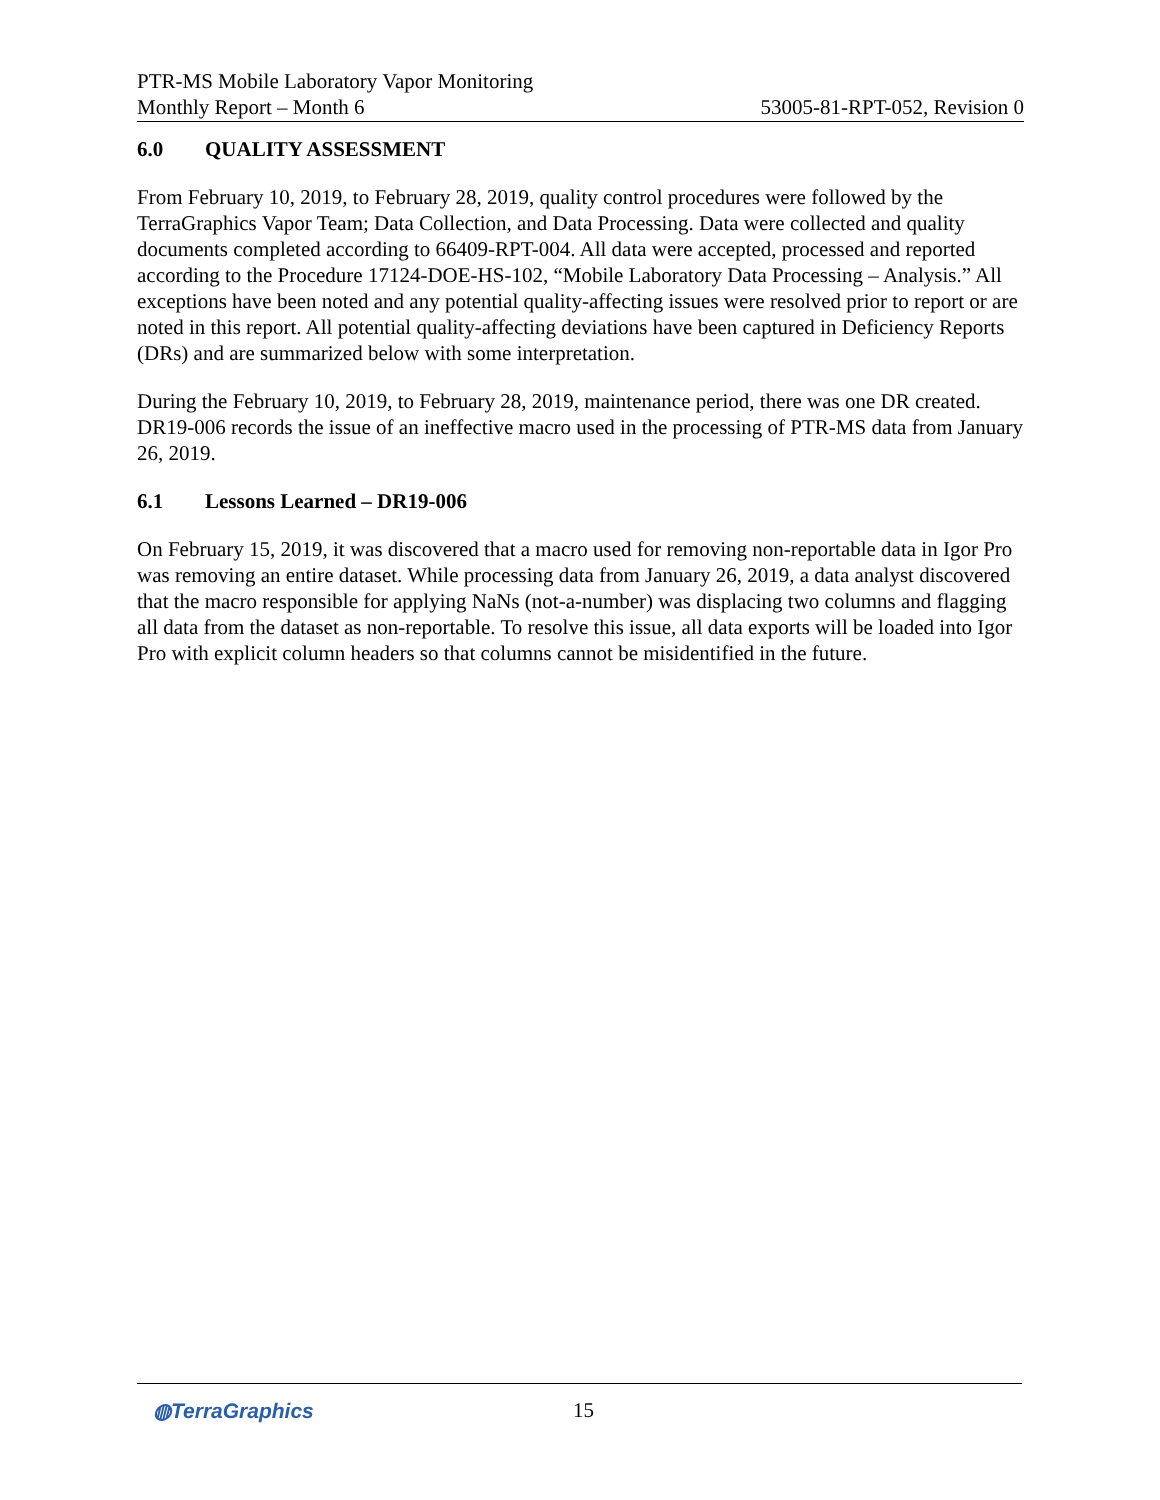PTR-MS Mobile Laboratory Vapor Monitoring
Monthly Report – Month 6
53005-81-RPT-052, Revision 0
6.0 QUALITY ASSESSMENT
From February 10, 2019, to February 28, 2019, quality control procedures were followed by the TerraGraphics Vapor Team; Data Collection, and Data Processing. Data were collected and quality documents completed according to 66409-RPT-004. All data were accepted, processed and reported according to the Procedure 17124-DOE-HS-102, “Mobile Laboratory Data Processing – Analysis.” All exceptions have been noted and any potential quality-affecting issues were resolved prior to report or are noted in this report. All potential quality-affecting deviations have been captured in Deficiency Reports (DRs) and are summarized below with some interpretation.
During the February 10, 2019, to February 28, 2019, maintenance period, there was one DR created. DR19-006 records the issue of an ineffective macro used in the processing of PTR-MS data from January 26, 2019.
6.1 Lessons Learned – DR19-006
On February 15, 2019, it was discovered that a macro used for removing non-reportable data in Igor Pro was removing an entire dataset. While processing data from January 26, 2019, a data analyst discovered that the macro responsible for applying NaNs (not-a-number) was displacing two columns and flagging all data from the dataset as non-reportable. To resolve this issue, all data exports will be loaded into Igor Pro with explicit column headers so that columns cannot be misidentified in the future.
◍TerraGraphics 15